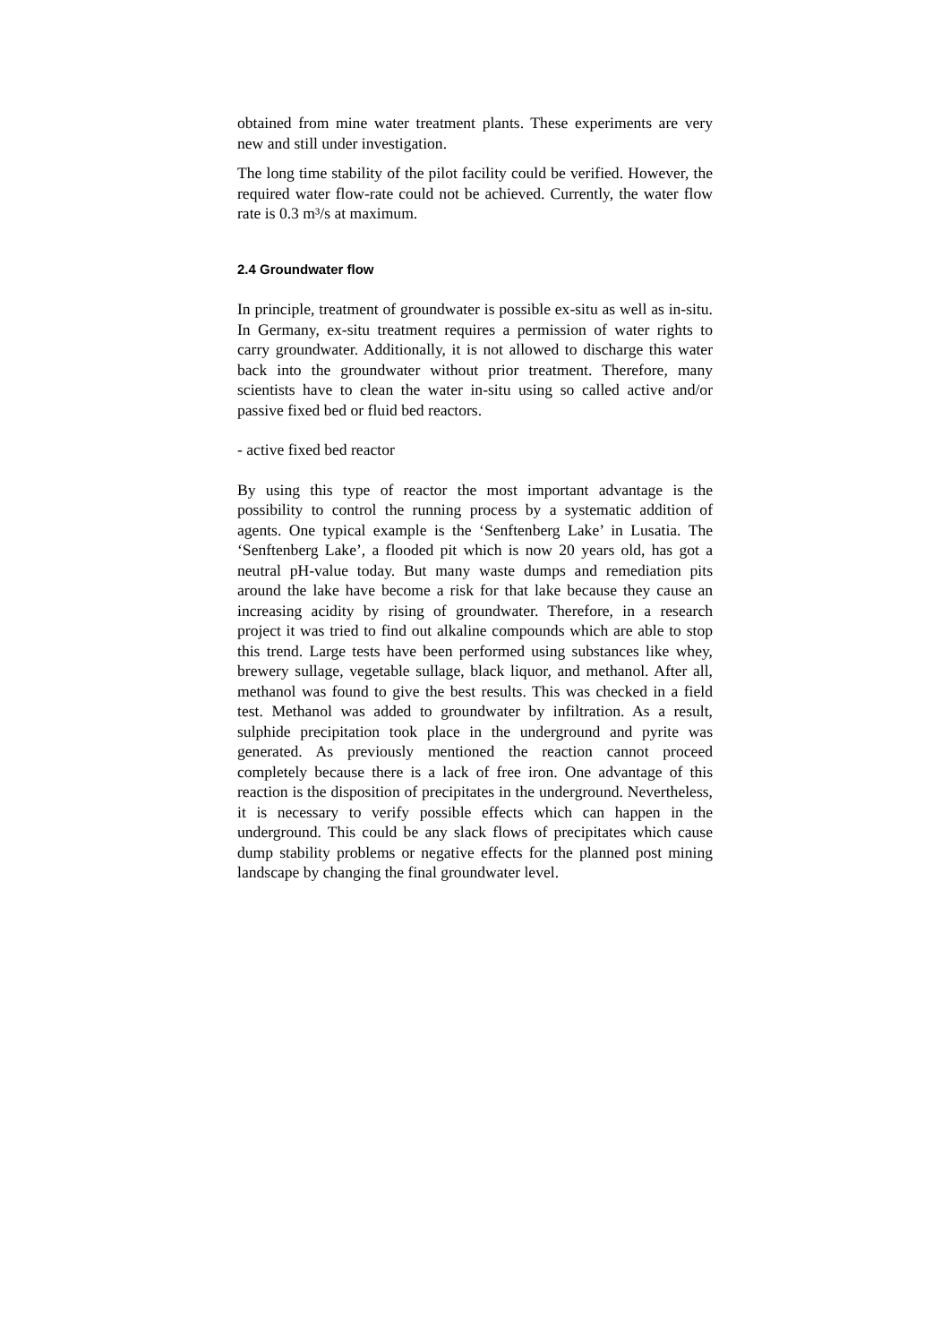obtained from mine water treatment plants. These experiments are very new and still under investigation.
The long time stability of the pilot facility could be verified. However, the required water flow-rate could not be achieved. Currently, the water flow rate is 0.3 m³/s at maximum.
2.4 Groundwater flow
In principle, treatment of groundwater is possible ex-situ as well as in-situ. In Germany, ex-situ treatment requires a permission of water rights to carry groundwater. Additionally, it is not allowed to discharge this water back into the groundwater without prior treatment. Therefore, many scientists have to clean the water in-situ using so called active and/or passive fixed bed or fluid bed reactors.
- active fixed bed reactor
By using this type of reactor the most important advantage is the possibility to control the running process by a systematic addition of agents. One typical example is the ‘Senftenberg Lake’ in Lusatia. The ‘Senftenberg Lake’, a flooded pit which is now 20 years old, has got a neutral pH-value today. But many waste dumps and remediation pits around the lake have become a risk for that lake because they cause an increasing acidity by rising of groundwater. Therefore, in a research project it was tried to find out alkaline compounds which are able to stop this trend. Large tests have been performed using substances like whey, brewery sullage, vegetable sullage, black liquor, and methanol. After all, methanol was found to give the best results. This was checked in a field test. Methanol was added to groundwater by infiltration. As a result, sulphide precipitation took place in the underground and pyrite was generated. As previously mentioned the reaction cannot proceed completely because there is a lack of free iron. One advantage of this reaction is the disposition of precipitates in the underground. Nevertheless, it is necessary to verify possible effects which can happen in the underground. This could be any slack flows of precipitates which cause dump stability problems or negative effects for the planned post mining landscape by changing the final groundwater level.